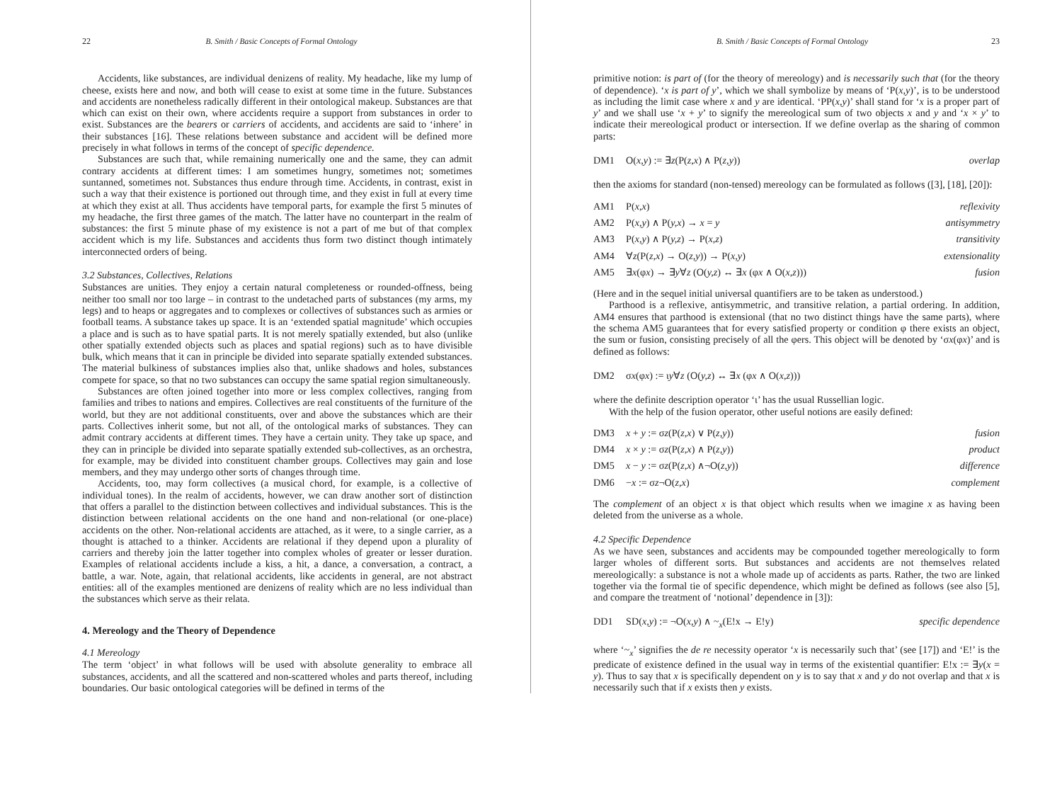22 B. Smith / Basic Concepts of Formal Ontology
Accidents, like substances, are individual denizens of reality. My headache, like my lump of cheese, exists here and now, and both will cease to exist at some time in the future. Substances and accidents are nonetheless radically different in their ontological makeup. Substances are that which can exist on their own, where accidents require a support from substances in order to exist. Substances are the bearers or carriers of accidents, and accidents are said to ‘inhere’ in their substances [16]. These relations between substance and accident will be defined more precisely in what follows in terms of the concept of specific dependence.
Substances are such that, while remaining numerically one and the same, they can admit contrary accidents at different times: I am sometimes hungry, sometimes not; sometimes suntanned, sometimes not. Substances thus endure through time. Accidents, in contrast, exist in such a way that their existence is portioned out through time, and they exist in full at every time at which they exist at all. Thus accidents have temporal parts, for example the first 5 minutes of my headache, the first three games of the match. The latter have no counterpart in the realm of substances: the first 5 minute phase of my existence is not a part of me but of that complex accident which is my life. Substances and accidents thus form two distinct though intimately interconnected orders of being.
3.2 Substances, Collectives, Relations
Substances are unities. They enjoy a certain natural completeness or rounded-offness, being neither too small nor too large – in contrast to the undetached parts of substances (my arms, my legs) and to heaps or aggregates and to complexes or collectives of substances such as armies or football teams. A substance takes up space. It is an ‘extended spatial magnitude’ which occupies a place and is such as to have spatial parts. It is not merely spatially extended, but also (unlike other spatially extended objects such as places and spatial regions) such as to have divisible bulk, which means that it can in principle be divided into separate spatially extended substances. The material bulkiness of substances implies also that, unlike shadows and holes, substances compete for space, so that no two substances can occupy the same spatial region simultaneously.
Substances are often joined together into more or less complex collectives, ranging from families and tribes to nations and empires. Collectives are real constituents of the furniture of the world, but they are not additional constituents, over and above the substances which are their parts. Collectives inherit some, but not all, of the ontological marks of substances. They can admit contrary accidents at different times. They have a certain unity. They take up space, and they can in principle be divided into separate spatially extended sub-collectives, as an orchestra, for example, may be divided into constituent chamber groups. Collectives may gain and lose members, and they may undergo other sorts of changes through time.
Accidents, too, may form collectives (a musical chord, for example, is a collective of individual tones). In the realm of accidents, however, we can draw another sort of distinction that offers a parallel to the distinction between collectives and individual substances. This is the distinction between relational accidents on the one hand and non-relational (or one-place) accidents on the other. Non-relational accidents are attached, as it were, to a single carrier, as a thought is attached to a thinker. Accidents are relational if they depend upon a plurality of carriers and thereby join the latter together into complex wholes of greater or lesser duration. Examples of relational accidents include a kiss, a hit, a dance, a conversation, a contract, a battle, a war. Note, again, that relational accidents, like accidents in general, are not abstract entities: all of the examples mentioned are denizens of reality which are no less individual than the substances which serve as their relata.
4. Mereology and the Theory of Dependence
4.1 Mereology
The term ‘object’ in what follows will be used with absolute generality to embrace all substances, accidents, and all the scattered and non-scattered wholes and parts thereof, including boundaries. Our basic ontological categories will be defined in terms of the
B. Smith / Basic Concepts of Formal Ontology 23
primitive notion: is part of (for the theory of mereology) and is necessarily such that (for the theory of dependence). ‘x is part of y’, which we shall symbolize by means of ‘P(x,y)’, is to be understood as including the limit case where x and y are identical. ‘PP(x,y)’ shall stand for ‘x is a proper part of y’ and we shall use ‘x + y’ to signify the mereological sum of two objects x and y and ‘x × y’ to indicate their mereological product or intersection. If we define overlap as the sharing of common parts:
DM1 O(x,y) := ∃z(P(z,x) ∧ P(z,y)) overlap
then the axioms for standard (non-tensed) mereology can be formulated as follows ([3], [18], [20]):
AM1 P(x,x) reflexivity
AM2 P(x,y) ∧ P(y,x) → x = y antisymmetry
AM3 P(x,y) ∧ P(y,z) → P(x,z) transitivity
AM4 ∀z(P(z,x) → O(z,y)) → P(x,y) extensionality
AM5 ∃x(φx) → ∃y∀z (O(y,z) ↔ ∃x (φx ∧ O(x,z))) fusion
(Here and in the sequel initial universal quantifiers are to be taken as understood.)
Parthood is a reflexive, antisymmetric, and transitive relation, a partial ordering. In addition, AM4 ensures that parthood is extensional (that no two distinct things have the same parts), where the schema AM5 guarantees that for every satisfied property or condition φ there exists an object, the sum or fusion, consisting precisely of all the φers. This object will be denoted by ‘σx(φx)’ and is defined as follows:
DM2 σx(φx) := ιy∀z (O(y,z) ↔ ∃x (φx ∧ O(x,z)))
where the definite description operator ‘ι’ has the usual Russellian logic.
With the help of the fusion operator, other useful notions are easily defined:
DM3 x + y := σz(P(z,x) ∨ P(z,y)) fusion
DM4 x × y := σz(P(z,x) ∧ P(z,y)) product
DM5 x − y := σz(P(z,x) ∧¬O(z,y)) difference
DM6 −x := σz¬O(z,x) complement
The complement of an object x is that object which results when we imagine x as having been deleted from the universe as a whole.
4.2 Specific Dependence
As we have seen, substances and accidents may be compounded together mereologically to form larger wholes of different sorts. But substances and accidents are not themselves related mereologically: a substance is not a whole made up of accidents as parts. Rather, the two are linked together via the formal tie of specific dependence, which might be defined as follows (see also [5], and compare the treatment of ‘notional’ dependence in [3]):
DD1 SD(x,y) := ¬O(x,y) ∧ ~<sub>x</sub>(E!x → E!y) specific dependence
where ‘~<sub>x</sub>’ signifies the de re necessity operator ‘x is necessarily such that’ (see [17]) and ‘E!’ is the predicate of existence defined in the usual way in terms of the existential quantifier: E!x := ∃y(x = y). Thus to say that x is specifically dependent on y is to say that x and y do not overlap and that x is necessarily such that if x exists then y exists.